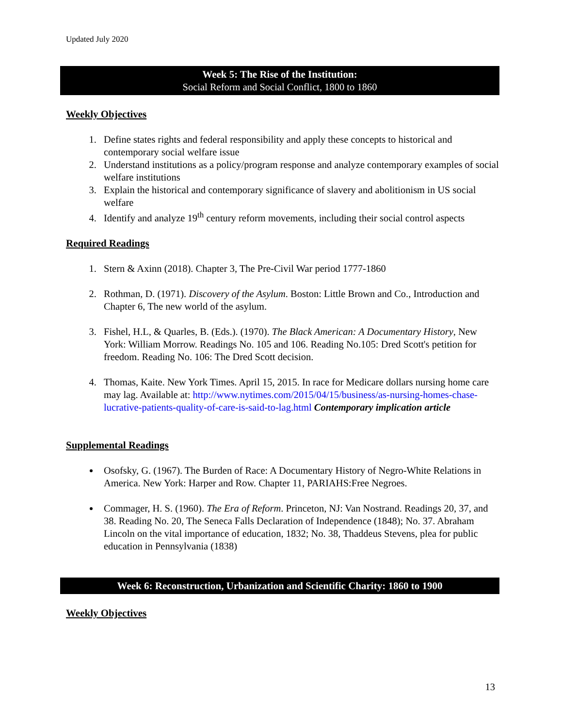Updated July 2020
Week 5: The Rise of the Institution:
Social Reform and Social Conflict, 1800 to 1860
Weekly Objectives
1. Define states rights and federal responsibility and apply these concepts to historical and contemporary social welfare issue
2. Understand institutions as a policy/program response and analyze contemporary examples of social welfare institutions
3. Explain the historical and contemporary significance of slavery and abolitionism in US social welfare
4. Identify and analyze 19<sup>th</sup> century reform movements, including their social control aspects
Required Readings
1. Stern & Axinn (2018). Chapter 3, The Pre-Civil War period 1777-1860
2. Rothman, D. (1971). Discovery of the Asylum. Boston: Little Brown and Co., Introduction and Chapter 6, The new world of the asylum.
3. Fishel, H.L, & Quarles, B. (Eds.). (1970). The Black American: A Documentary History, New York: William Morrow. Readings No. 105 and 106. Reading No.105: Dred Scott's petition for freedom. Reading No. 106: The Dred Scott decision.
4. Thomas, Kaite. New York Times. April 15, 2015. In race for Medicare dollars nursing home care may lag. Available at: http://www.nytimes.com/2015/04/15/business/as-nursing-homes-chase-lucrative-patients-quality-of-care-is-said-to-lag.html Contemporary implication article
Supplemental Readings
Osofsky, G. (1967). The Burden of Race: A Documentary History of Negro-White Relations in America. New York: Harper and Row. Chapter 11, PARIAHS:Free Negroes.
Commager, H. S. (1960). The Era of Reform. Princeton, NJ: Van Nostrand. Readings 20, 37, and 38. Reading No. 20, The Seneca Falls Declaration of Independence (1848); No. 37. Abraham Lincoln on the vital importance of education, 1832; No. 38, Thaddeus Stevens, plea for public education in Pennsylvania (1838)
Week 6: Reconstruction, Urbanization and Scientific Charity: 1860 to 1900
Weekly Objectives
13